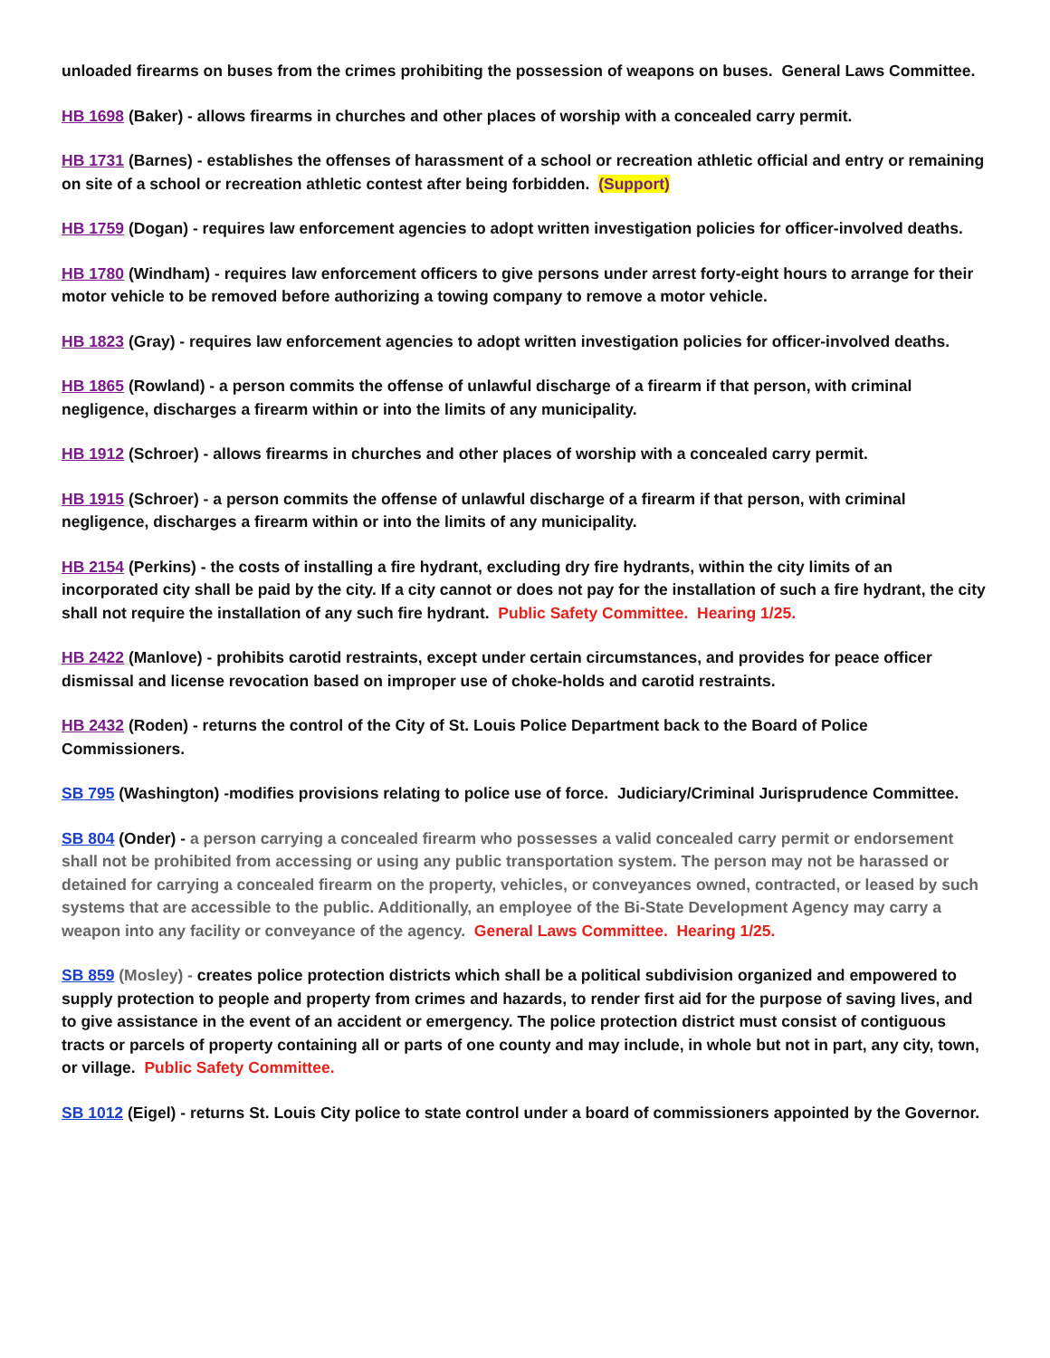unloaded firearms on buses from the crimes prohibiting the possession of weapons on buses. General Laws Committee.
HB 1698 (Baker) - allows firearms in churches and other places of worship with a concealed carry permit.
HB 1731 (Barnes) - establishes the offenses of harassment of a school or recreation athletic official and entry or remaining on site of a school or recreation athletic contest after being forbidden. (Support)
HB 1759 (Dogan) - requires law enforcement agencies to adopt written investigation policies for officer-involved deaths.
HB 1780 (Windham) - requires law enforcement officers to give persons under arrest forty-eight hours to arrange for their motor vehicle to be removed before authorizing a towing company to remove a motor vehicle.
HB 1823 (Gray) - requires law enforcement agencies to adopt written investigation policies for officer-involved deaths.
HB 1865 (Rowland) - a person commits the offense of unlawful discharge of a firearm if that person, with criminal negligence, discharges a firearm within or into the limits of any municipality.
HB 1912 (Schroer) - allows firearms in churches and other places of worship with a concealed carry permit.
HB 1915 (Schroer) - a person commits the offense of unlawful discharge of a firearm if that person, with criminal negligence, discharges a firearm within or into the limits of any municipality.
HB 2154 (Perkins) - the costs of installing a fire hydrant, excluding dry fire hydrants, within the city limits of an incorporated city shall be paid by the city. If a city cannot or does not pay for the installation of such a fire hydrant, the city shall not require the installation of any such fire hydrant. Public Safety Committee. Hearing 1/25.
HB 2422 (Manlove) - prohibits carotid restraints, except under certain circumstances, and provides for peace officer dismissal and license revocation based on improper use of choke-holds and carotid restraints.
HB 2432 (Roden) - returns the control of the City of St. Louis Police Department back to the Board of Police Commissioners.
SB 795 (Washington) -modifies provisions relating to police use of force. Judiciary/Criminal Jurisprudence Committee.
SB 804 (Onder) - a person carrying a concealed firearm who possesses a valid concealed carry permit or endorsement shall not be prohibited from accessing or using any public transportation system. The person may not be harassed or detained for carrying a concealed firearm on the property, vehicles, or conveyances owned, contracted, or leased by such systems that are accessible to the public. Additionally, an employee of the Bi-State Development Agency may carry a weapon into any facility or conveyance of the agency. General Laws Committee. Hearing 1/25.
SB 859 (Mosley) - creates police protection districts which shall be a political subdivision organized and empowered to supply protection to people and property from crimes and hazards, to render first aid for the purpose of saving lives, and to give assistance in the event of an accident or emergency. The police protection district must consist of contiguous tracts or parcels of property containing all or parts of one county and may include, in whole but not in part, any city, town, or village. Public Safety Committee.
SB 1012 (Eigel) - returns St. Louis City police to state control under a board of commissioners appointed by the Governor.